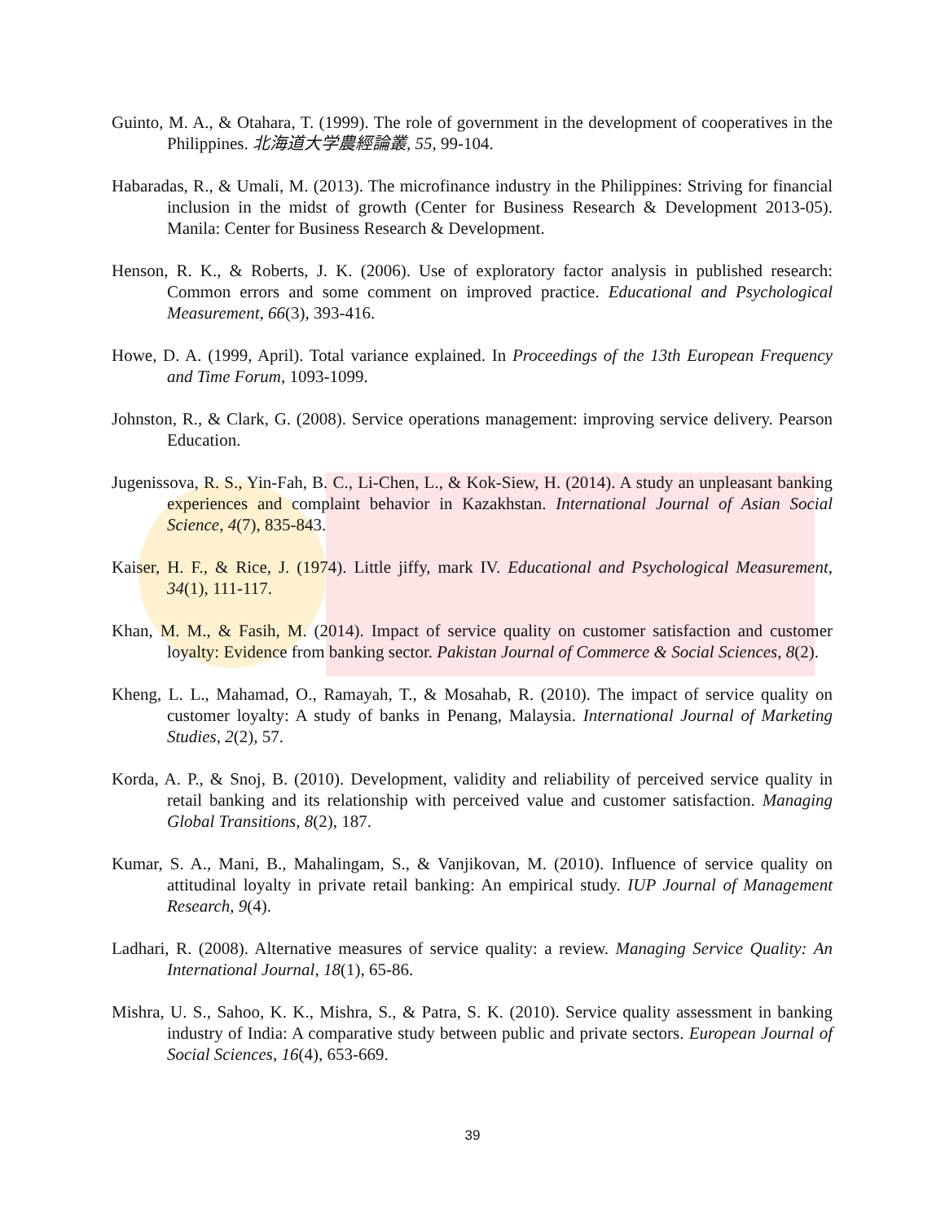Guinto, M. A., & Otahara, T. (1999). The role of government in the development of cooperatives in the Philippines. 北海道大学農經論叢, 55, 99-104.
Habaradas, R., & Umali, M. (2013). The microfinance industry in the Philippines: Striving for financial inclusion in the midst of growth (Center for Business Research & Development 2013-05). Manila: Center for Business Research & Development.
Henson, R. K., & Roberts, J. K. (2006). Use of exploratory factor analysis in published research: Common errors and some comment on improved practice. Educational and Psychological Measurement, 66(3), 393-416.
Howe, D. A. (1999, April). Total variance explained. In Proceedings of the 13th European Frequency and Time Forum, 1093-1099.
Johnston, R., & Clark, G. (2008). Service operations management: improving service delivery. Pearson Education.
Jugenissova, R. S., Yin-Fah, B. C., Li-Chen, L., & Kok-Siew, H. (2014). A study an unpleasant banking experiences and complaint behavior in Kazakhstan. International Journal of Asian Social Science, 4(7), 835-843.
Kaiser, H. F., & Rice, J. (1974). Little jiffy, mark IV. Educational and Psychological Measurement, 34(1), 111-117.
Khan, M. M., & Fasih, M. (2014). Impact of service quality on customer satisfaction and customer loyalty: Evidence from banking sector. Pakistan Journal of Commerce & Social Sciences, 8(2).
Kheng, L. L., Mahamad, O., Ramayah, T., & Mosahab, R. (2010). The impact of service quality on customer loyalty: A study of banks in Penang, Malaysia. International Journal of Marketing Studies, 2(2), 57.
Korda, A. P., & Snoj, B. (2010). Development, validity and reliability of perceived service quality in retail banking and its relationship with perceived value and customer satisfaction. Managing Global Transitions, 8(2), 187.
Kumar, S. A., Mani, B., Mahalingam, S., & Vanjikovan, M. (2010). Influence of service quality on attitudinal loyalty in private retail banking: An empirical study. IUP Journal of Management Research, 9(4).
Ladhari, R. (2008). Alternative measures of service quality: a review. Managing Service Quality: An International Journal, 18(1), 65-86.
Mishra, U. S., Sahoo, K. K., Mishra, S., & Patra, S. K. (2010). Service quality assessment in banking industry of India: A comparative study between public and private sectors. European Journal of Social Sciences, 16(4), 653-669.
39